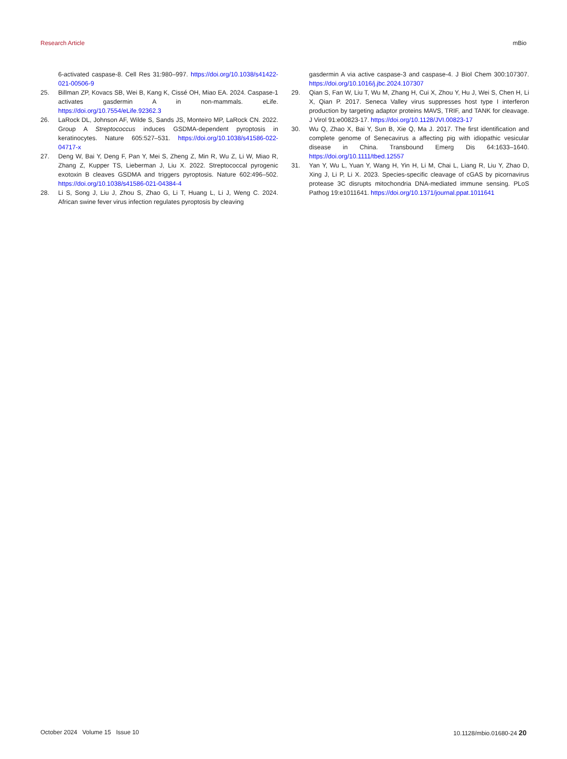Research Article mBio
6-activated caspase-8. Cell Res 31:980–997. https://doi.org/10.1038/s41422-021-00506-9
25. Billman ZP, Kovacs SB, Wei B, Kang K, Cissé OH, Miao EA. 2024. Caspase-1 activates gasdermin A in non-mammals. eLife. https://doi.org/10.7554/eLife.92362.3
26. LaRock DL, Johnson AF, Wilde S, Sands JS, Monteiro MP, LaRock CN. 2022. Group A Streptococcus induces GSDMA-dependent pyroptosis in keratinocytes. Nature 605:527–531. https://doi.org/10.1038/s41586-022-04717-x
27. Deng W, Bai Y, Deng F, Pan Y, Mei S, Zheng Z, Min R, Wu Z, Li W, Miao R, Zhang Z, Kupper TS, Lieberman J, Liu X. 2022. Streptococcal pyrogenic exotoxin B cleaves GSDMA and triggers pyroptosis. Nature 602:496–502. https://doi.org/10.1038/s41586-021-04384-4
28. Li S, Song J, Liu J, Zhou S, Zhao G, Li T, Huang L, Li J, Weng C. 2024. African swine fever virus infection regulates pyroptosis by cleaving
gasdermin A via active caspase-3 and caspase-4. J Biol Chem 300:107307. https://doi.org/10.1016/j.jbc.2024.107307
29. Qian S, Fan W, Liu T, Wu M, Zhang H, Cui X, Zhou Y, Hu J, Wei S, Chen H, Li X, Qian P. 2017. Seneca Valley virus suppresses host type I interferon production by targeting adaptor proteins MAVS, TRIF, and TANK for cleavage. J Virol 91:e00823-17. https://doi.org/10.1128/JVI.00823-17
30. Wu Q, Zhao X, Bai Y, Sun B, Xie Q, Ma J. 2017. The first identification and complete genome of Senecavirus a affecting pig with idiopathic vesicular disease in China. Transbound Emerg Dis 64:1633–1640. https://doi.org/10.1111/tbed.12557
31. Yan Y, Wu L, Yuan Y, Wang H, Yin H, Li M, Chai L, Liang R, Liu Y, Zhao D, Xing J, Li P, Li X. 2023. Species-specific cleavage of cGAS by picornavirus protease 3C disrupts mitochondria DNA-mediated immune sensing. PLoS Pathog 19:e1011641. https://doi.org/10.1371/journal.ppat.1011641
October 2024 Volume 15 Issue 10 10.1128/mbio.01680-24 20